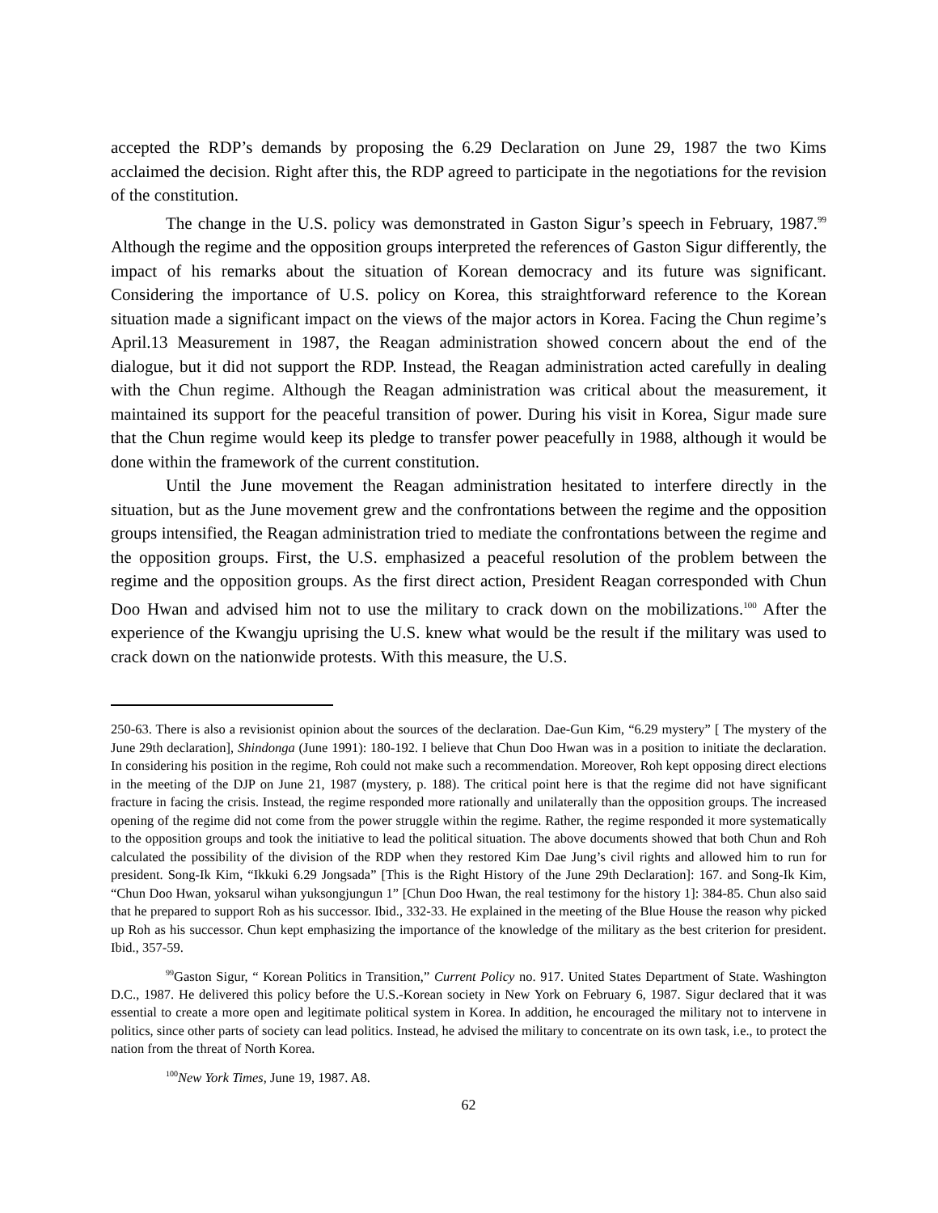accepted the RDP’s demands by proposing the 6.29 Declaration on June 29, 1987 the two Kims acclaimed the decision. Right after this, the RDP agreed to participate in the negotiations for the revision of the constitution.
The change in the U.S. policy was demonstrated in Gaston Sigur’s speech in February, 1987.<sup>99</sup> Although the regime and the opposition groups interpreted the references of Gaston Sigur differently, the impact of his remarks about the situation of Korean democracy and its future was significant. Considering the importance of U.S. policy on Korea, this straightforward reference to the Korean situation made a significant impact on the views of the major actors in Korea. Facing the Chun regime’s April.13 Measurement in 1987, the Reagan administration showed concern about the end of the dialogue, but it did not support the RDP. Instead, the Reagan administration acted carefully in dealing with the Chun regime. Although the Reagan administration was critical about the measurement, it maintained its support for the peaceful transition of power. During his visit in Korea, Sigur made sure that the Chun regime would keep its pledge to transfer power peacefully in 1988, although it would be done within the framework of the current constitution.
Until the June movement the Reagan administration hesitated to interfere directly in the situation, but as the June movement grew and the confrontations between the regime and the opposition groups intensified, the Reagan administration tried to mediate the confrontations between the regime and the opposition groups. First, the U.S. emphasized a peaceful resolution of the problem between the regime and the opposition groups. As the first direct action, President Reagan corresponded with Chun Doo Hwan and advised him not to use the military to crack down on the mobilizations.<sup>100</sup> After the experience of the Kwangju uprising the U.S. knew what would be the result if the military was used to crack down on the nationwide protests. With this measure, the U.S.
250-63. There is also a revisionist opinion about the sources of the declaration. Dae-Gun Kim, “6.29 mystery” [ The mystery of the June 29th declaration], Shindonga (June 1991): 180-192. I believe that Chun Doo Hwan was in a position to initiate the declaration. In considering his position in the regime, Roh could not make such a recommendation. Moreover, Roh kept opposing direct elections in the meeting of the DJP on June 21, 1987 (mystery, p. 188). The critical point here is that the regime did not have significant fracture in facing the crisis. Instead, the regime responded more rationally and unilaterally than the opposition groups. The increased opening of the regime did not come from the power struggle within the regime. Rather, the regime responded it more systematically to the opposition groups and took the initiative to lead the political situation. The above documents showed that both Chun and Roh calculated the possibility of the division of the RDP when they restored Kim Dae Jung’s civil rights and allowed him to run for president. Song-Ik Kim, “Ikkuki 6.29 Jongsada” [This is the Right History of the June 29th Declaration]: 167. and Song-Ik Kim, “Chun Doo Hwan, yoksarul wihan yuksongjungun 1” [Chun Doo Hwan, the real testimony for the history 1]: 384-85. Chun also said that he prepared to support Roh as his successor. Ibid., 332-33. He explained in the meeting of the Blue House the reason why picked up Roh as his successor. Chun kept emphasizing the importance of the knowledge of the military as the best criterion for president. Ibid., 357-59.
<sup>99</sup> Gaston Sigur, “ Korean Politics in Transition,” Current Policy no. 917. United States Department of State. Washington D.C., 1987. He delivered this policy before the U.S.-Korean society in New York on February 6, 1987. Sigur declared that it was essential to create a more open and legitimate political system in Korea. In addition, he encouraged the military not to intervene in politics, since other parts of society can lead politics. Instead, he advised the military to concentrate on its own task, i.e., to protect the nation from the threat of North Korea.
<sup>100</sup> New York Times, June 19, 1987. A8.
62